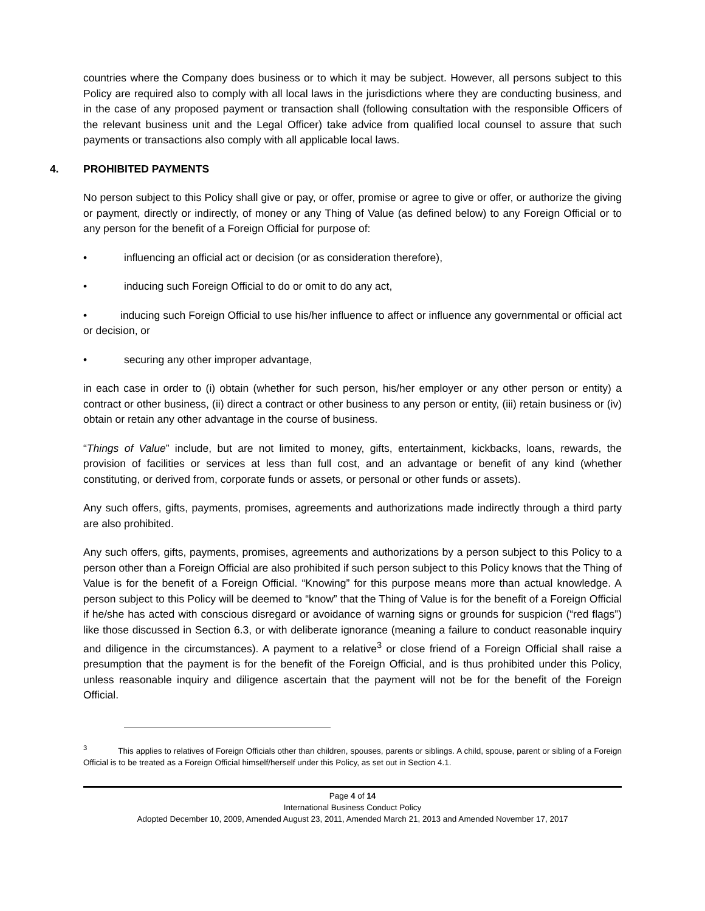countries where the Company does business or to which it may be subject. However, all persons subject to this Policy are required also to comply with all local laws in the jurisdictions where they are conducting business, and in the case of any proposed payment or transaction shall (following consultation with the responsible Officers of the relevant business unit and the Legal Officer) take advice from qualified local counsel to assure that such payments or transactions also comply with all applicable local laws.
4. PROHIBITED PAYMENTS
No person subject to this Policy shall give or pay, or offer, promise or agree to give or offer, or authorize the giving or payment, directly or indirectly, of money or any Thing of Value (as defined below) to any Foreign Official or to any person for the benefit of a Foreign Official for purpose of:
• influencing an official act or decision (or as consideration therefore),
• inducing such Foreign Official to do or omit to do any act,
• inducing such Foreign Official to use his/her influence to affect or influence any governmental or official act or decision, or
• securing any other improper advantage,
in each case in order to (i) obtain (whether for such person, his/her employer or any other person or entity) a contract or other business, (ii) direct a contract or other business to any person or entity, (iii) retain business or (iv) obtain or retain any other advantage in the course of business.
“Things of Value” include, but are not limited to money, gifts, entertainment, kickbacks, loans, rewards, the provision of facilities or services at less than full cost, and an advantage or benefit of any kind (whether constituting, or derived from, corporate funds or assets, or personal or other funds or assets).
Any such offers, gifts, payments, promises, agreements and authorizations made indirectly through a third party are also prohibited.
Any such offers, gifts, payments, promises, agreements and authorizations by a person subject to this Policy to a person other than a Foreign Official are also prohibited if such person subject to this Policy knows that the Thing of Value is for the benefit of a Foreign Official. “Knowing” for this purpose means more than actual knowledge. A person subject to this Policy will be deemed to “know” that the Thing of Value is for the benefit of a Foreign Official if he/she has acted with conscious disregard or avoidance of warning signs or grounds for suspicion (“red flags”) like those discussed in Section 6.3, or with deliberate ignorance (meaning a failure to conduct reasonable inquiry and diligence in the circumstances). A payment to a relative<sup>3</sup> or close friend of a Foreign Official shall raise a presumption that the payment is for the benefit of the Foreign Official, and is thus prohibited under this Policy, unless reasonable inquiry and diligence ascertain that the payment will not be for the benefit of the Foreign Official.
<sup>3</sup> This applies to relatives of Foreign Officials other than children, spouses, parents or siblings. A child, spouse, parent or sibling of a Foreign Official is to be treated as a Foreign Official himself/herself under this Policy, as set out in Section 4.1.
Page 4 of 14
International Business Conduct Policy
Adopted December 10, 2009, Amended August 23, 2011, Amended March 21, 2013 and Amended November 17, 2017